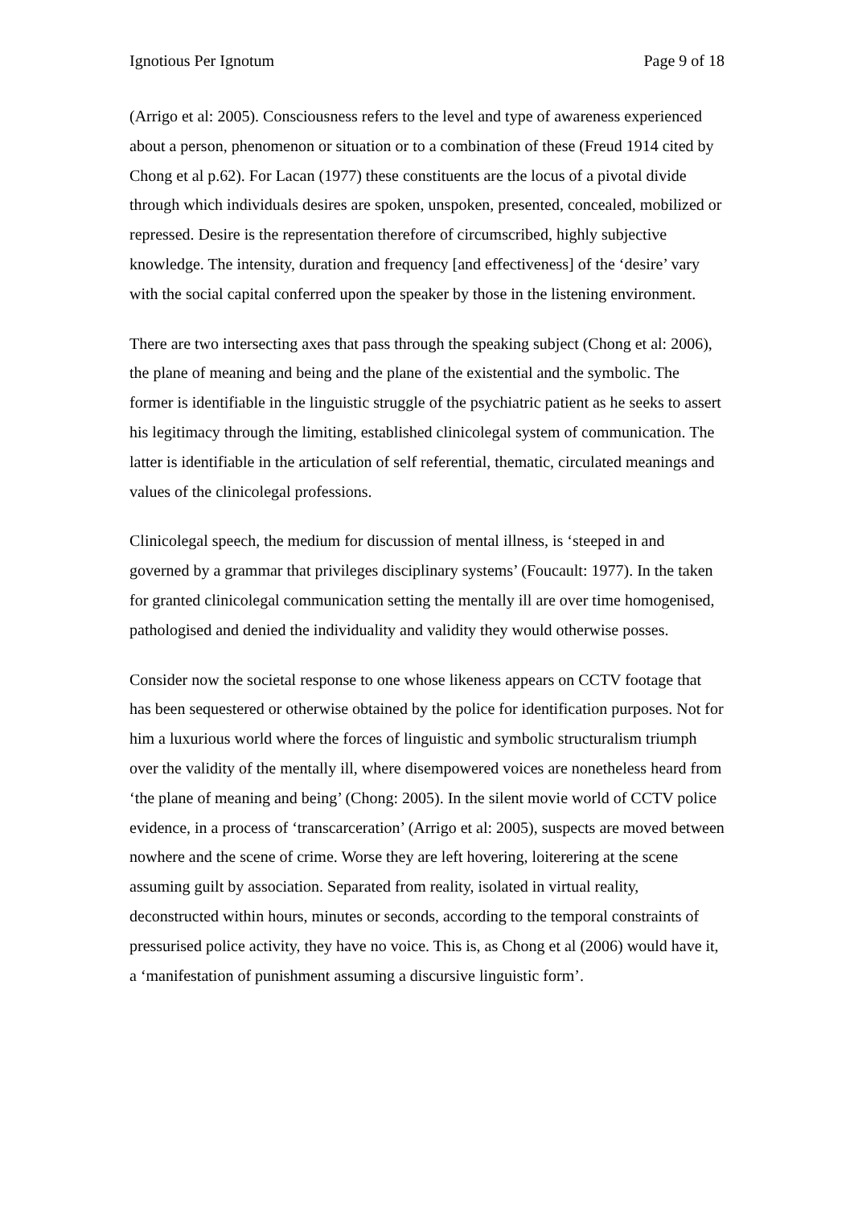Ignotious Per Ignotum Page 9 of 18
(Arrigo et al: 2005). Consciousness refers to the level and type of awareness experienced about a person, phenomenon or situation or to a combination of these (Freud 1914 cited by Chong et al p.62). For Lacan (1977) these constituents are the locus of a pivotal divide through which individuals desires are spoken, unspoken, presented, concealed, mobilized or repressed. Desire is the representation therefore of circumscribed, highly subjective knowledge. The intensity, duration and frequency [and effectiveness] of the ‘desire’ vary with the social capital conferred upon the speaker by those in the listening environment.
There are two intersecting axes that pass through the speaking subject (Chong et al: 2006), the plane of meaning and being and the plane of the existential and the symbolic. The former is identifiable in the linguistic struggle of the psychiatric patient as he seeks to assert his legitimacy through the limiting, established clinicolegal system of communication. The latter is identifiable in the articulation of self referential, thematic, circulated meanings and values of the clinicolegal professions.
Clinicolegal speech, the medium for discussion of mental illness, is ‘steeped in and governed by a grammar that privileges disciplinary systems’ (Foucault: 1977). In the taken for granted clinicolegal communication setting the mentally ill are over time homogenised, pathologised and denied the individuality and validity they would otherwise posses.
Consider now the societal response to one whose likeness appears on CCTV footage that has been sequestered or otherwise obtained by the police for identification purposes. Not for him a luxurious world where the forces of linguistic and symbolic structuralism triumph over the validity of the mentally ill, where disempowered voices are nonetheless heard from ‘the plane of meaning and being’ (Chong: 2005). In the silent movie world of CCTV police evidence, in a process of ‘transcarceration’ (Arrigo et al: 2005), suspects are moved between nowhere and the scene of crime. Worse they are left hovering, loiterering at the scene assuming guilt by association. Separated from reality, isolated in virtual reality, deconstructed within hours, minutes or seconds, according to the temporal constraints of pressurised police activity, they have no voice. This is, as Chong et al (2006) would have it, a ‘manifestation of punishment assuming a discursive linguistic form’.